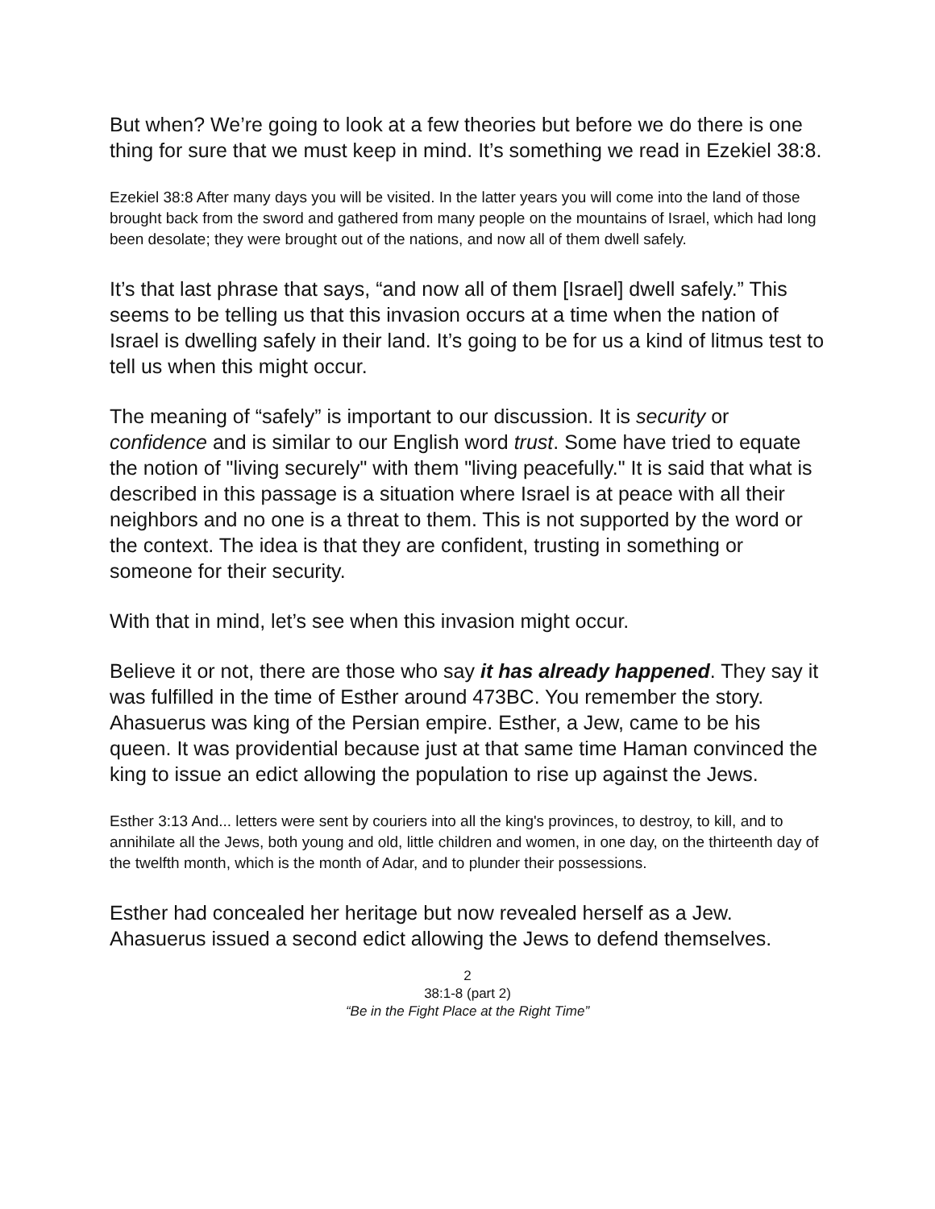But when? We’re going to look at a few theories but before we do there is one thing for sure that we must keep in mind. It’s something we read in Ezekiel 38:8.
Ezekiel 38:8 After many days you will be visited. In the latter years you will come into the land of those brought back from the sword and gathered from many people on the mountains of Israel, which had long been desolate; they were brought out of the nations, and now all of them dwell safely.
It’s that last phrase that says, “and now all of them [Israel] dwell safely.” This seems to be telling us that this invasion occurs at a time when the nation of Israel is dwelling safely in their land. It’s going to be for us a kind of litmus test to tell us when this might occur.
The meaning of “safely” is important to our discussion. It is security or confidence and is similar to our English word trust. Some have tried to equate the notion of "living securely" with them "living peacefully." It is said that what is described in this passage is a situation where Israel is at peace with all their neighbors and no one is a threat to them. This is not supported by the word or the context. The idea is that they are confident, trusting in something or someone for their security.
With that in mind, let’s see when this invasion might occur.
Believe it or not, there are those who say it has already happened. They say it was fulfilled in the time of Esther around 473BC. You remember the story. Ahasuerus was king of the Persian empire. Esther, a Jew, came to be his queen. It was providential because just at that same time Haman convinced the king to issue an edict allowing the population to rise up against the Jews.
Esther 3:13 And... letters were sent by couriers into all the king's provinces, to destroy, to kill, and to annihilate all the Jews, both young and old, little children and women, in one day, on the thirteenth day of the twelfth month, which is the month of Adar, and to plunder their possessions.
Esther had concealed her heritage but now revealed herself as a Jew. Ahasuerus issued a second edict allowing the Jews to defend themselves.
2
38:1-8 (part 2)
“Be in the Fight Place at the Right Time”